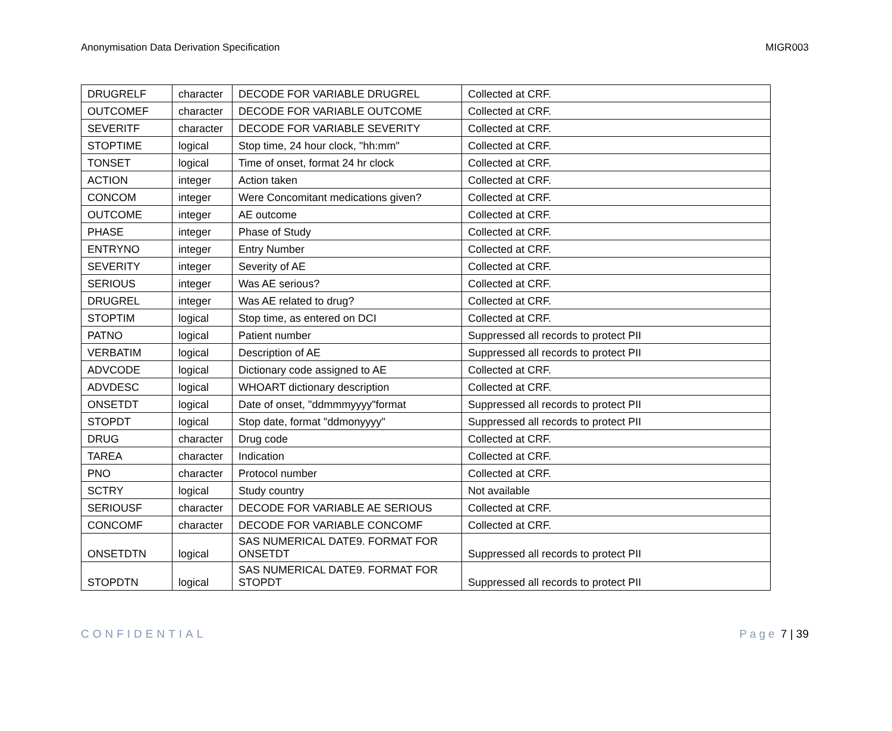Anonymisation Data Derivation Specification MIGR003
| DRUGRELF | character | DECODE FOR VARIABLE DRUGREL | Collected at CRF. |
| OUTCOMEF | character | DECODE FOR VARIABLE OUTCOME | Collected at CRF. |
| SEVERITF | character | DECODE FOR VARIABLE SEVERITY | Collected at CRF. |
| STOPTIME | logical | Stop time, 24 hour clock, "hh:mm" | Collected at CRF. |
| TONSET | logical | Time of onset, format 24 hr clock | Collected at CRF. |
| ACTION | integer | Action taken | Collected at CRF. |
| CONCOM | integer | Were Concomitant medications given? | Collected at CRF. |
| OUTCOME | integer | AE outcome | Collected at CRF. |
| PHASE | integer | Phase of Study | Collected at CRF. |
| ENTRYNO | integer | Entry Number | Collected at CRF. |
| SEVERITY | integer | Severity of AE | Collected at CRF. |
| SERIOUS | integer | Was AE serious? | Collected at CRF. |
| DRUGREL | integer | Was AE related to drug? | Collected at CRF. |
| STOPTIM | logical | Stop time, as entered on DCI | Collected at CRF. |
| PATNO | logical | Patient number | Suppressed all records to protect PII |
| VERBATIM | logical | Description of AE | Suppressed all records to protect PII |
| ADVCODE | logical | Dictionary code assigned to AE | Collected at CRF. |
| ADVDESC | logical | WHOART dictionary description | Collected at CRF. |
| ONSETDT | logical | Date of onset, "ddmmmyyyy"format | Suppressed all records to protect PII |
| STOPDT | logical | Stop date, format "ddmonyyyy" | Suppressed all records to protect PII |
| DRUG | character | Drug code | Collected at CRF. |
| TAREA | character | Indication | Collected at CRF. |
| PNO | character | Protocol number | Collected at CRF. |
| SCTRY | logical | Study country | Not available |
| SERIOUSF | character | DECODE FOR VARIABLE AE SERIOUS | Collected at CRF. |
| CONCOMF | character | DECODE FOR VARIABLE CONCOMF | Collected at CRF. |
| ONSETDTN | logical | SAS NUMERICAL DATE9. FORMAT FOR ONSETDT | Suppressed all records to protect PII |
| STOPDTN | logical | SAS NUMERICAL DATE9. FORMAT FOR STOPDT | Suppressed all records to protect PII |
CONFIDENTIAL Page 7 | 39